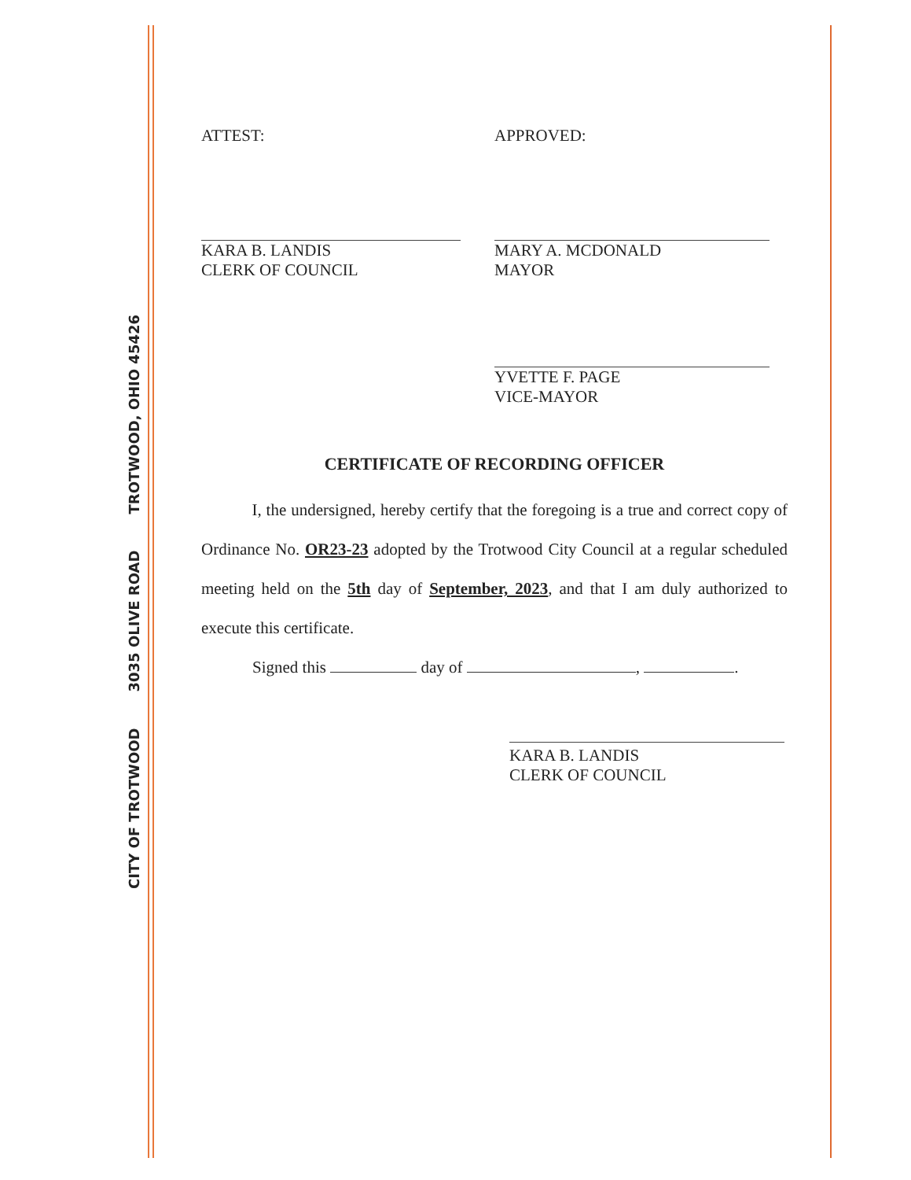CITY OF TROTWOOD 3035 OLIVE ROAD TROTWOOD, OHIO 45426
ATTEST:
KARA B. LANDIS
CLERK OF COUNCIL
APPROVED:
MARY A. MCDONALD
MAYOR
YVETTE F. PAGE
VICE-MAYOR
CERTIFICATE OF RECORDING OFFICER
I, the undersigned, hereby certify that the foregoing is a true and correct copy of Ordinance No. OR23-23 adopted by the Trotwood City Council at a regular scheduled meeting held on the 5th day of September, 2023, and that I am duly authorized to execute this certificate.
Signed this day of , .
KARA B. LANDIS
CLERK OF COUNCIL